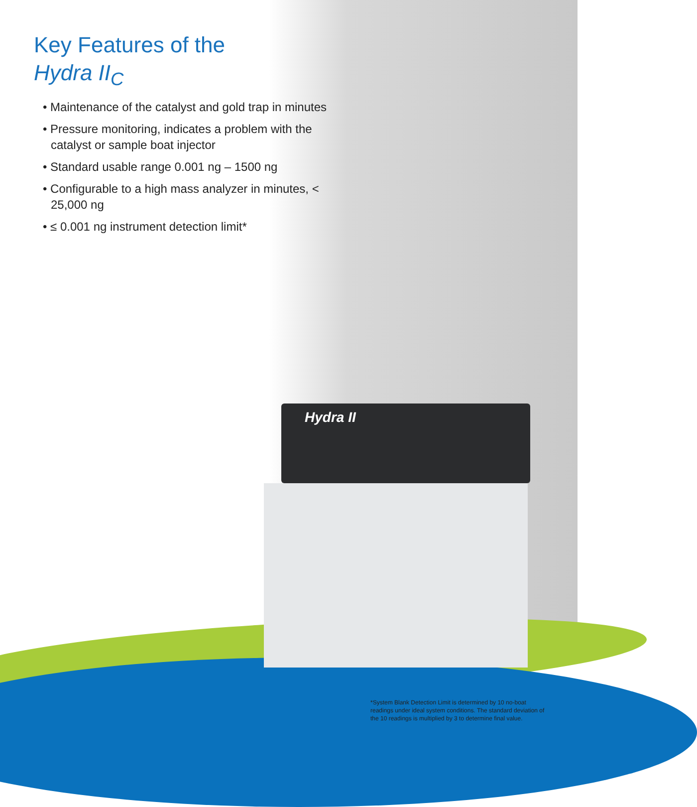Key Features of the
Hydra II<sub>C</sub>
• Maintenance of the catalyst and gold trap in minutes
• Pressure monitoring, indicates a problem with the catalyst or sample boat injector
• Standard usable range 0.001 ng – 1500 ng
• Configurable to a high mass analyzer in minutes, < 25,000 ng
• ≤ 0.001 ng instrument detection limit*
Hydra II
*System Blank Detection Limit is determined by 10 no-boat readings under ideal system conditions. The standard deviation of the 10 readings is multiplied by 3 to determine final value.